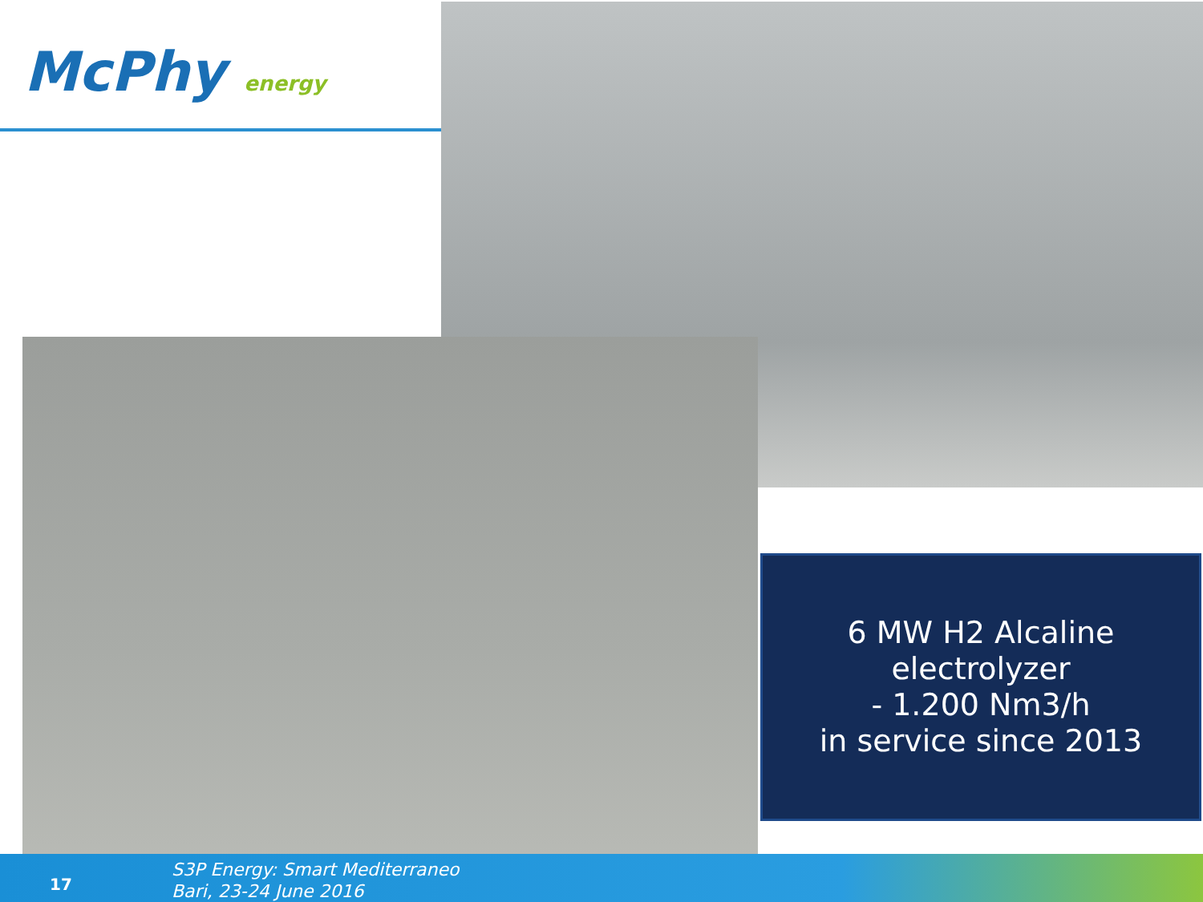McPhy energy
6 MW H2 Alcaline
electrolyzer
- 1.200 Nm3/h
in service since 2013
17
S3P Energy: Smart Mediterraneo
Bari, 23-24 June 2016